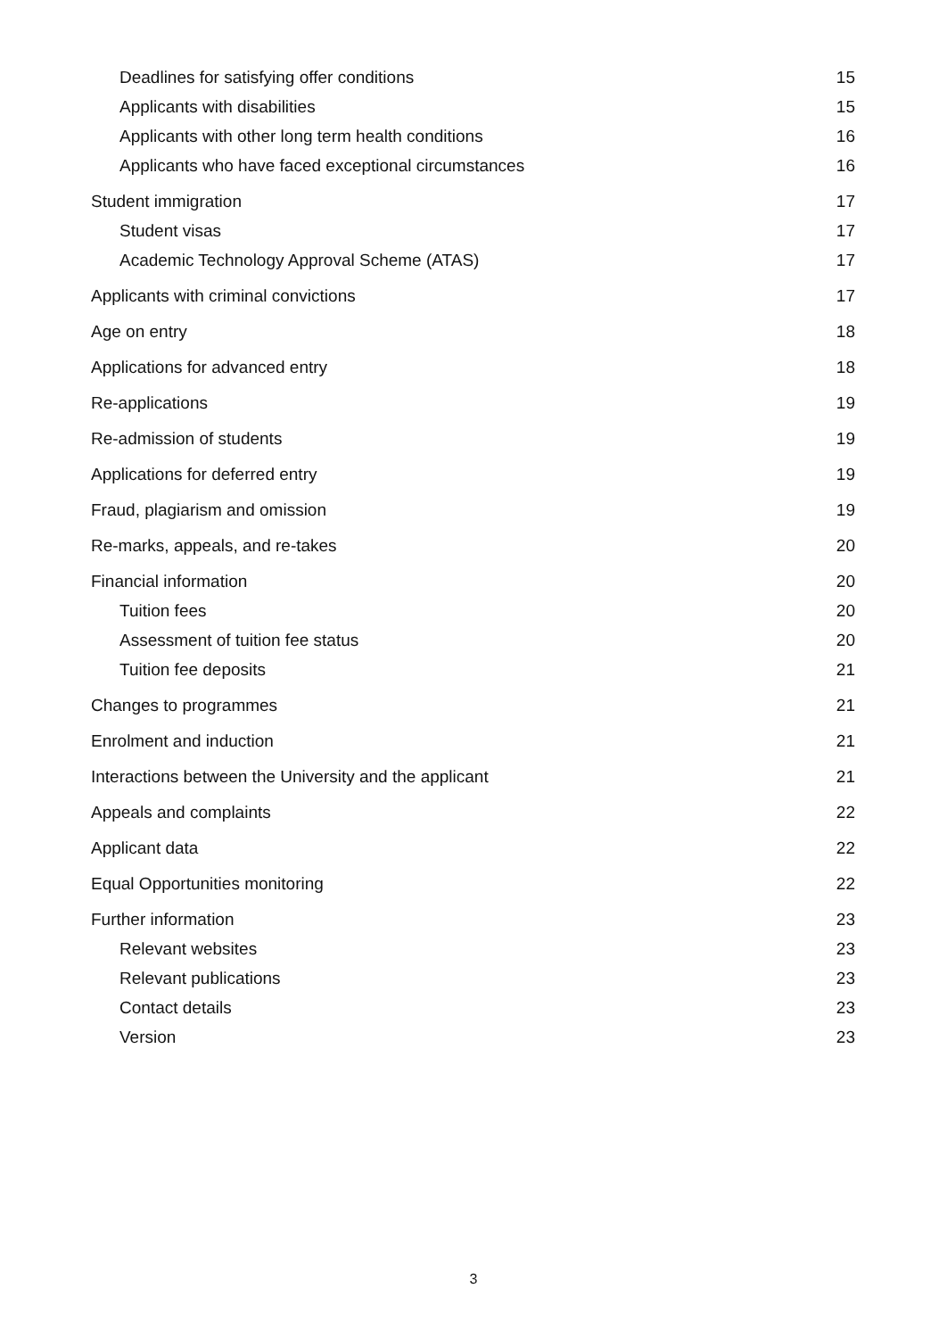Deadlines for satisfying offer conditions 15
Applicants with disabilities 15
Applicants with other long term health conditions 16
Applicants who have faced exceptional circumstances 16
Student immigration 17
Student visas 17
Academic Technology Approval Scheme (ATAS) 17
Applicants with criminal convictions 17
Age on entry 18
Applications for advanced entry 18
Re-applications 19
Re-admission of students 19
Applications for deferred entry 19
Fraud, plagiarism and omission 19
Re-marks, appeals, and re-takes 20
Financial information 20
Tuition fees 20
Assessment of tuition fee status 20
Tuition fee deposits 21
Changes to programmes 21
Enrolment and induction 21
Interactions between the University and the applicant 21
Appeals and complaints 22
Applicant data 22
Equal Opportunities monitoring 22
Further information 23
Relevant websites 23
Relevant publications 23
Contact details 23
Version 23
3